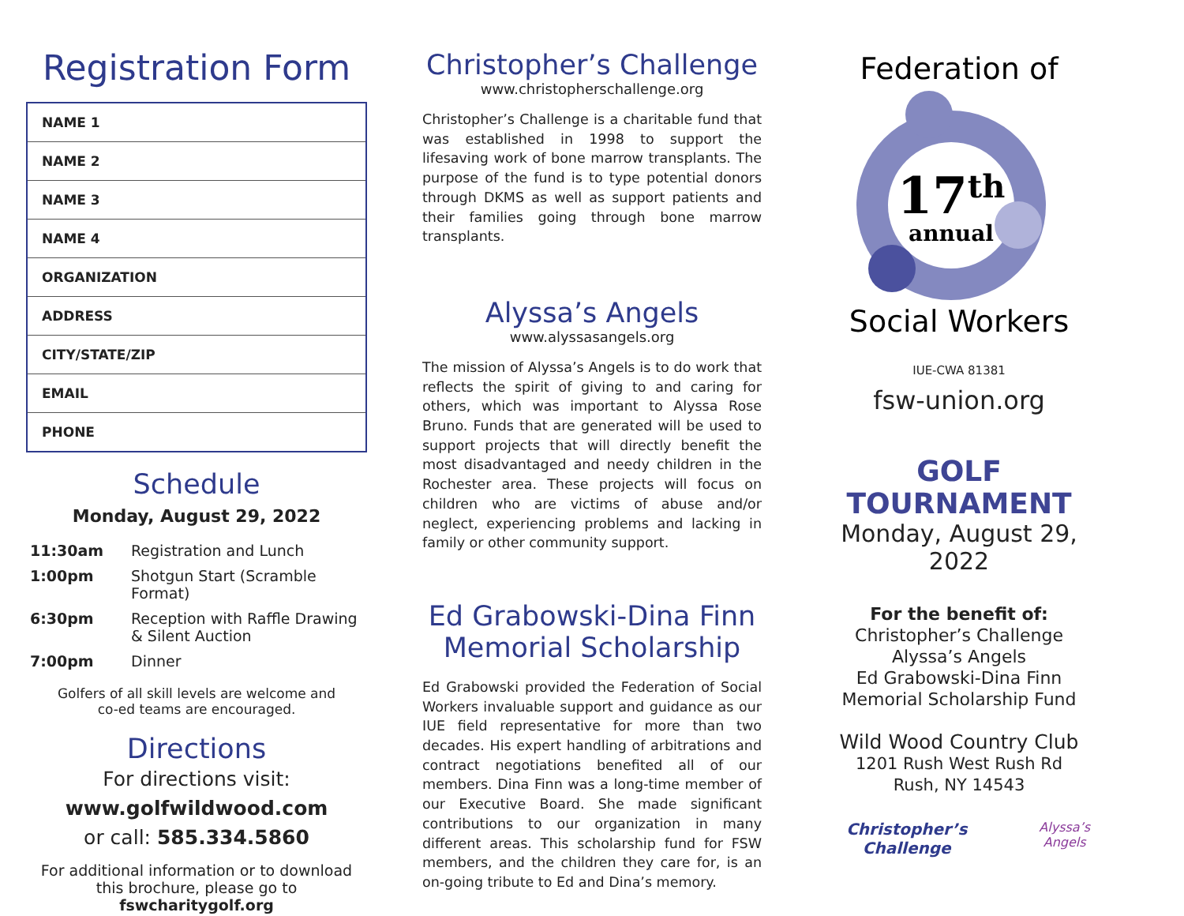Registration Form
| NAME 1 |
| NAME 2 |
| NAME 3 |
| NAME 4 |
| ORGANIZATION |
| ADDRESS |
| CITY/STATE/ZIP |
| EMAIL |
| PHONE |
Schedule
Monday, August 29, 2022
| 11:30am | Registration and Lunch |
| 1:00pm | Shotgun Start (Scramble Format) |
| 6:30pm | Reception with Raffle Drawing & Silent Auction |
| 7:00pm | Dinner |
Golfers of all skill levels are welcome and
co-ed teams are encouraged.
Directions
For directions visit:
www.golfwildwood.com
or call: 585.334.5860
For additional information or to download this brochure, please go to fswcharitygolf.org
Christopher’s Challenge
www.christopherschallenge.org
Christopher’s Challenge is a charitable fund that was established in 1998 to support the lifesaving work of bone marrow transplants. The purpose of the fund is to type potential donors through DKMS as well as support patients and their families going through bone marrow transplants.
Alyssa’s Angels
www.alyssasangels.org
The mission of Alyssa’s Angels is to do work that reflects the spirit of giving to and caring for others, which was important to Alyssa Rose Bruno. Funds that are generated will be used to support projects that will directly benefit the most disadvantaged and needy children in the Rochester area. These projects will focus on children who are victims of abuse and/or neglect, experiencing problems and lacking in family or other community support.
Ed Grabowski-Dina Finn Memorial Scholarship
Ed Grabowski provided the Federation of Social Workers invaluable support and guidance as our IUE field representative for more than two decades. His expert handling of arbitrations and contract negotiations benefited all of our members. Dina Finn was a long-time member of our Executive Board. She made significant contributions to our organization in many different areas. This scholarship fund for FSW members, and the children they care for, is an on-going tribute to Ed and Dina’s memory.
Federation of
17th
annual
Social Workers
IUE-CWA 81381
fsw-union.org
GOLF TOURNAMENT
Monday, August 29, 2022
For the benefit of:
Christopher’s Challenge
Alyssa’s Angels
Ed Grabowski-Dina Finn
Memorial Scholarship Fund
Wild Wood Country Club
1201 Rush West Rush Rd
Rush, NY 14543
Christopher’s Challenge Alyssa’s Angels